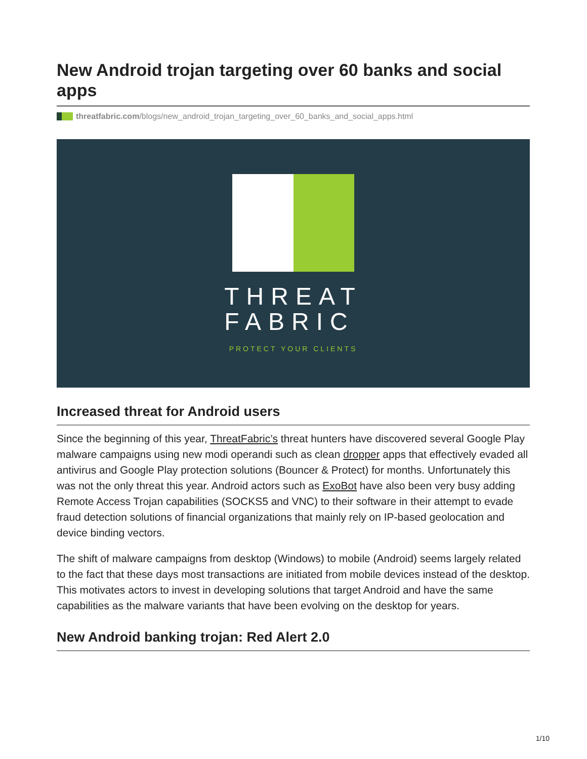New Android trojan targeting over 60 banks and social apps
threatfabric.com /blogs/new_android_trojan_targeting_over_60_banks_and_social_apps.html
THREAT
FABRIC
PROTECT YOUR CLIENTS
Increased threat for Android users
Since the beginning of this year, ThreatFabric’s threat hunters have discovered several Google Play malware campaigns using new modi operandi such as clean dropper apps that effectively evaded all antivirus and Google Play protection solutions (Bouncer & Protect) for months. Unfortunately this was not the only threat this year. Android actors such as ExoBot have also been very busy adding Remote Access Trojan capabilities (SOCKS5 and VNC) to their software in their attempt to evade fraud detection solutions of financial organizations that mainly rely on IP-based geolocation and device binding vectors.
The shift of malware campaigns from desktop (Windows) to mobile (Android) seems largely related to the fact that these days most transactions are initiated from mobile devices instead of the desktop. This motivates actors to invest in developing solutions that target Android and have the same capabilities as the malware variants that have been evolving on the desktop for years.
New Android banking trojan: Red Alert 2.0
1/10